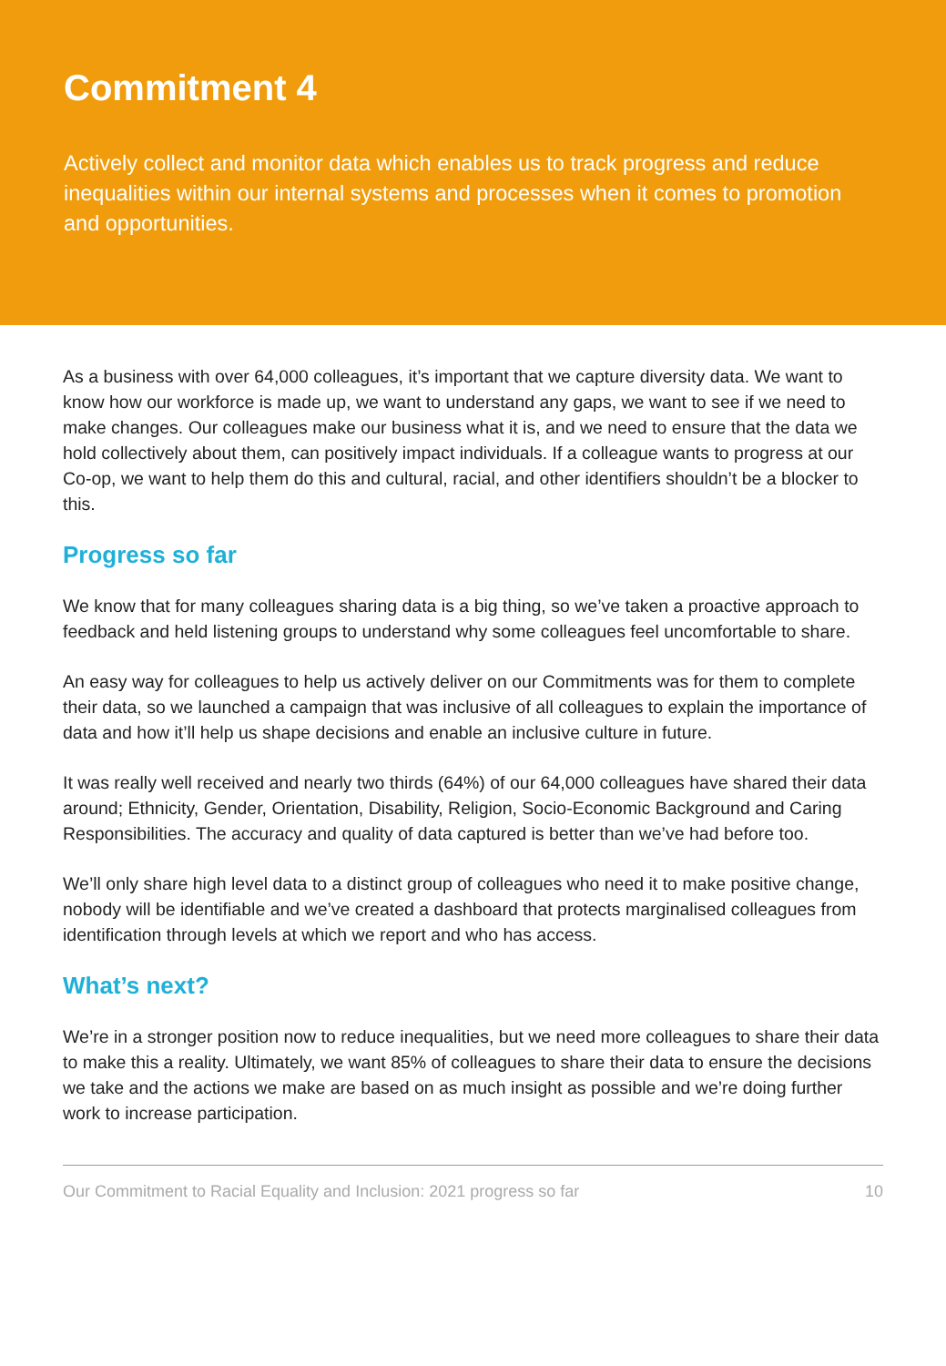Commitment 4
Actively collect and monitor data which enables us to track progress and reduce inequalities within our internal systems and processes when it comes to promotion and opportunities.
As a business with over 64,000 colleagues, it’s important that we capture diversity data. We want to know how our workforce is made up, we want to understand any gaps, we want to see if we need to make changes. Our colleagues make our business what it is, and we need to ensure that the data we hold collectively about them, can positively impact individuals. If a colleague wants to progress at our Co-op, we want to help them do this and cultural, racial, and other identifiers shouldn’t be a blocker to this.
Progress so far
We know that for many colleagues sharing data is a big thing, so we’ve taken a proactive approach to feedback and held listening groups to understand why some colleagues feel uncomfortable to share.
An easy way for colleagues to help us actively deliver on our Commitments was for them to complete their data, so we launched a campaign that was inclusive of all colleagues to explain the importance of data and how it’ll help us shape decisions and enable an inclusive culture in future.
It was really well received and nearly two thirds (64%) of our 64,000 colleagues have shared their data around; Ethnicity, Gender, Orientation, Disability, Religion, Socio-Economic Background and Caring Responsibilities. The accuracy and quality of data captured is better than we’ve had before too.
We’ll only share high level data to a distinct group of colleagues who need it to make positive change, nobody will be identifiable and we’ve created a dashboard that protects marginalised colleagues from identification through levels at which we report and who has access.
What’s next?
We’re in a stronger position now to reduce inequalities, but we need more colleagues to share their data to make this a reality. Ultimately, we want 85% of colleagues to share their data to ensure the decisions we take and the actions we make are based on as much insight as possible and we’re doing further work to increase participation.
Our Commitment to Racial Equality and Inclusion: 2021 progress so far 10